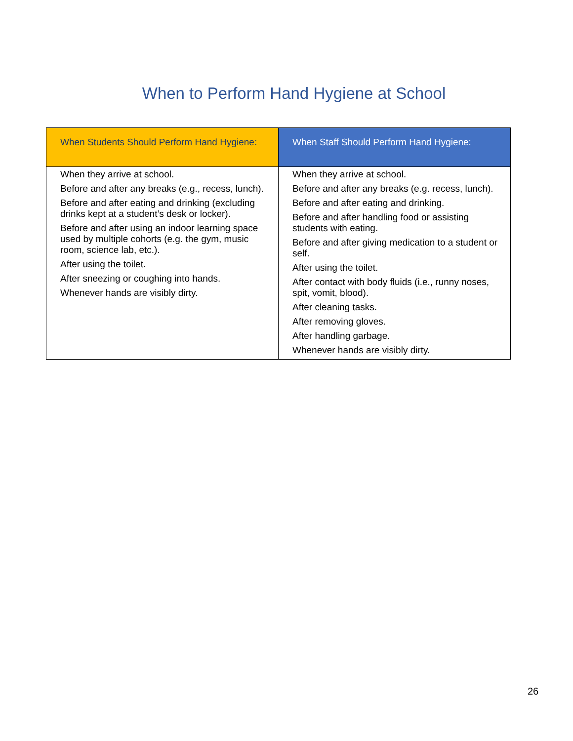When to Perform Hand Hygiene at School
| When Students Should Perform Hand Hygiene: | When Staff Should Perform Hand Hygiene: |
| --- | --- |
| When they arrive at school. Before and after any breaks (e.g., recess, lunch). Before and after eating and drinking (excluding drinks kept at a student’s desk or locker). Before and after using an indoor learning space used by multiple cohorts (e.g. the gym, music room, science lab, etc.). After using the toilet. After sneezing or coughing into hands. Whenever hands are visibly dirty. | When they arrive at school. Before and after any breaks (e.g. recess, lunch). Before and after eating and drinking. Before and after handling food or assisting students with eating. Before and after giving medication to a student or self. After using the toilet. After contact with body fluids (i.e., runny noses, spit, vomit, blood). After cleaning tasks. After removing gloves. After handling garbage. Whenever hands are visibly dirty. |
26